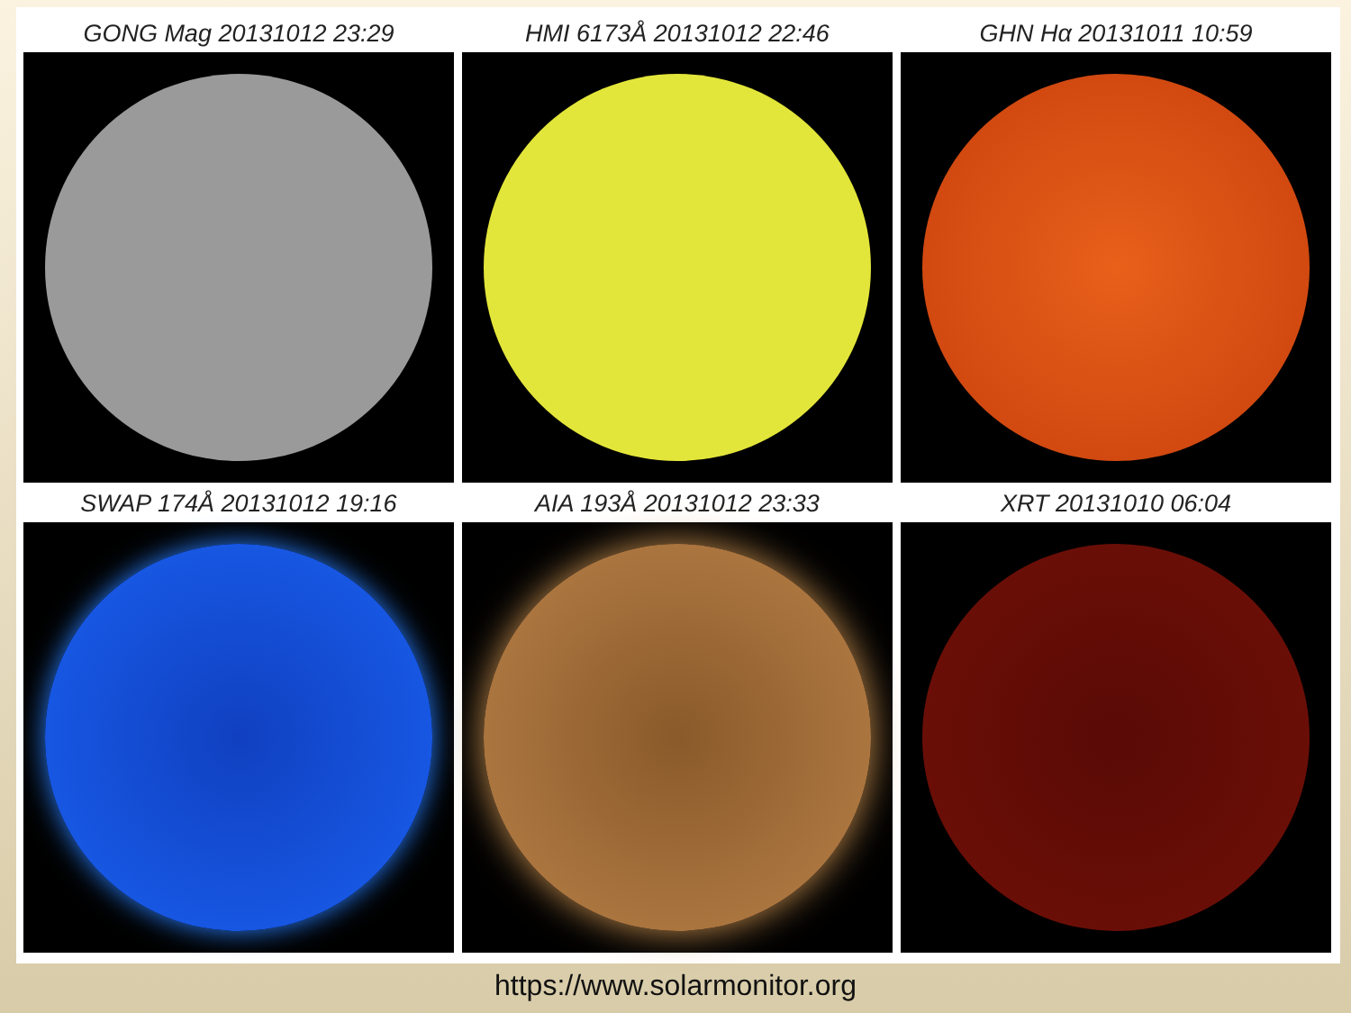GONG Mag 20131012 23:29
HMI 6173Å 20131012 22:46
GHN Hα 20131011 10:59
SWAP 174Å 20131012 19:16
AIA 193Å 20131012 23:33
XRT 20131010 06:04
https://www.solarmonitor.org